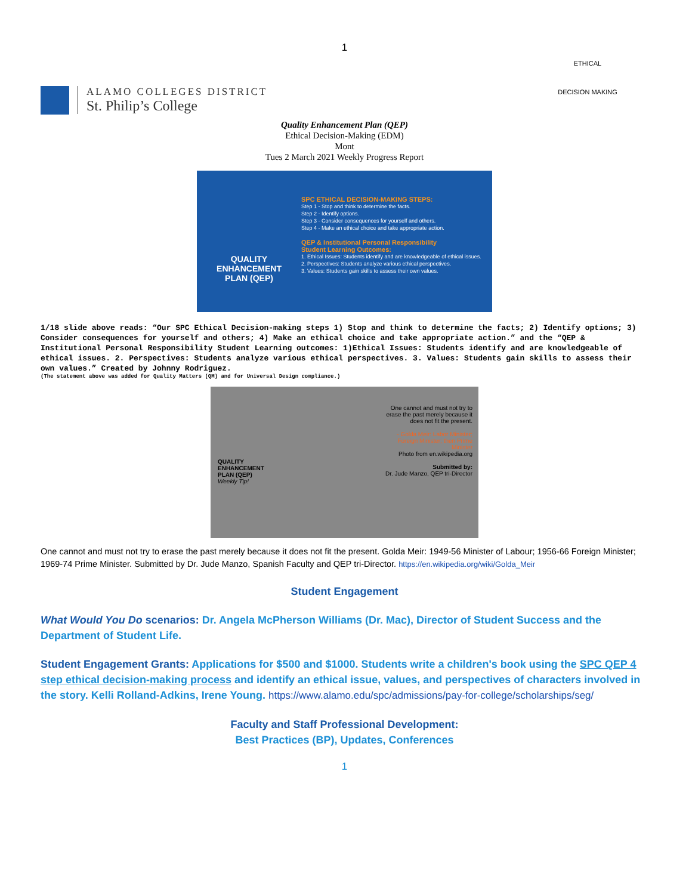1
ALAMO COLLEGES DISTRICT
St. Philip’s College
ETHICAL
DECISION MAKING
Quality Enhancement Plan (QEP)
Ethical Decision-Making (EDM)
Mont
Tues 2 March 2021 Weekly Progress Report
QUALITY
ENHANCEMENT
PLAN (QEP)
SPC ETHICAL DECISION-MAKING STEPS:
Step 1 - Stop and think to determine the facts.
Step 2 - Identify options.
Step 3 - Consider consequences for yourself and others.
Step 4 - Make an ethical choice and take appropriate action.
QEP & Institutional Personal Responsibility
Student Learning Outcomes:
1. Ethical Issues: Students identify and are knowledgeable of ethical issues.
2. Perspectives: Students analyze various ethical perspectives.
3. Values: Students gain skills to assess their own values.
1/18 slide above reads: “Our SPC Ethical Decision-making steps 1) Stop and think to determine the facts; 2) Identify options; 3) Consider consequences for yourself and others; 4) Make an ethical choice and take appropriate action.” and the “QEP & Institutional Personal Responsibility Student Learning outcomes: 1)Ethical Issues: Students identify and are knowledgeable of ethical issues. 2. Perspectives: Students analyze various ethical perspectives. 3. Values: Students gain skills to assess their own values.” Created by Johnny Rodriguez.
(The statement above was added for Quality Matters (QM) and for Universal Design compliance.)
QUALITY
ENHANCEMENT
PLAN (QEP)
Weekly Tip!
One cannot and must not try to erase the past merely because it does not fit the present.
- Golda Meir: Labor Minister; Foreign Minister; then Prime Minister
Photo from en.wikipedia.org
Submitted by:
Dr. Jude Manzo, QEP tri-Director
One cannot and must not try to erase the past merely because it does not fit the present. Golda Meir: 1949-56 Minister of Labour; 1956-66 Foreign Minister; 1969-74 Prime Minister. Submitted by Dr. Jude Manzo, Spanish Faculty and QEP tri-Director. https://en.wikipedia.org/wiki/Golda_Meir
Student Engagement
What Would You Do scenarios: Dr. Angela McPherson Williams (Dr. Mac), Director of Student Success and the Department of Student Life.
Student Engagement Grants: Applications for $500 and $1000. Students write a children's book using the SPC QEP 4 step ethical decision-making process and identify an ethical issue, values, and perspectives of characters involved in the story. Kelli Rolland-Adkins, Irene Young. https://www.alamo.edu/spc/admissions/pay-for-college/scholarships/seg/
Faculty and Staff Professional Development:
Best Practices (BP), Updates, Conferences
1